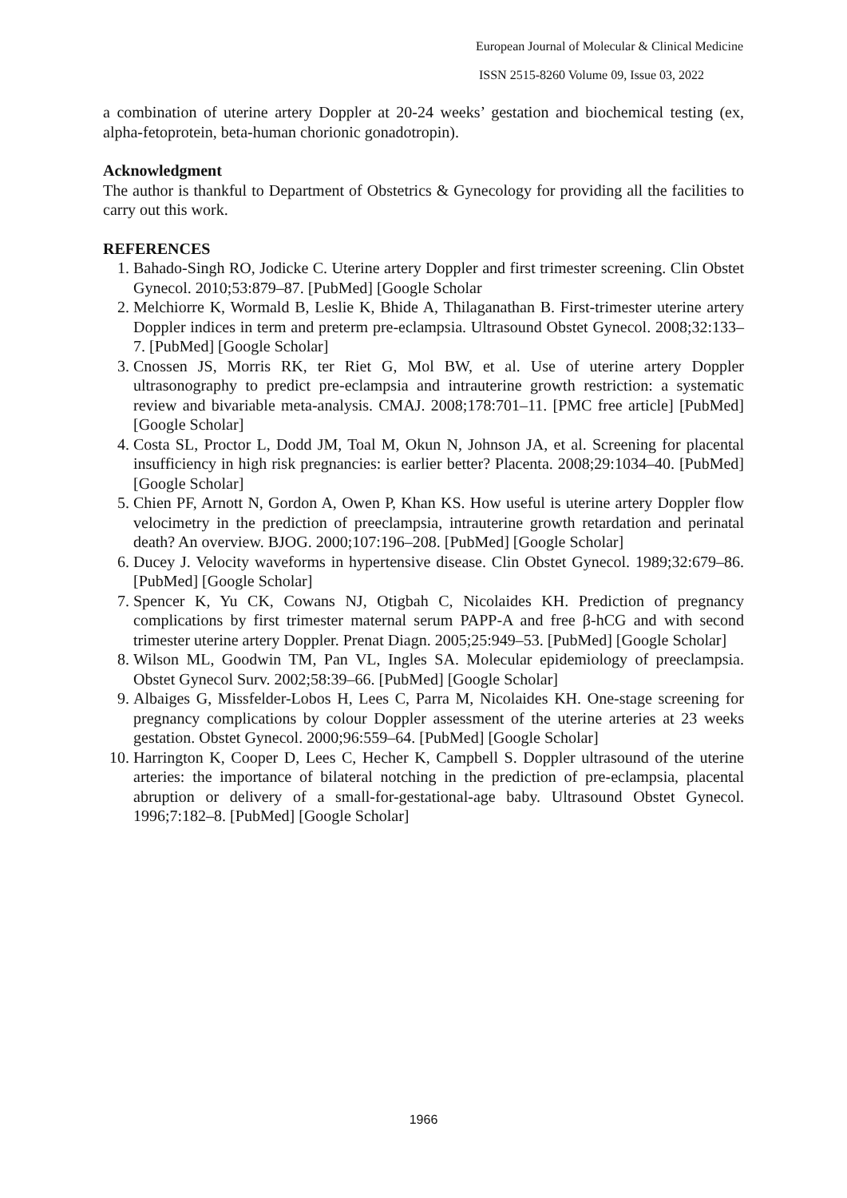European Journal of Molecular & Clinical Medicine
ISSN 2515-8260 Volume 09, Issue 03, 2022
a combination of uterine artery Doppler at 20-24 weeks’ gestation and biochemical testing (ex, alpha-fetoprotein, beta-human chorionic gonadotropin).
Acknowledgment
The author is thankful to Department of Obstetrics & Gynecology for providing all the facilities to carry out this work.
REFERENCES
1. Bahado-Singh RO, Jodicke C. Uterine artery Doppler and first trimester screening. Clin Obstet Gynecol. 2010;53:879–87. [PubMed] [Google Scholar
2. Melchiorre K, Wormald B, Leslie K, Bhide A, Thilaganathan B. First-trimester uterine artery Doppler indices in term and preterm pre-eclampsia. Ultrasound Obstet Gynecol. 2008;32:133–7. [PubMed] [Google Scholar]
3. Cnossen JS, Morris RK, ter Riet G, Mol BW, et al. Use of uterine artery Doppler ultrasonography to predict pre-eclampsia and intrauterine growth restriction: a systematic review and bivariable meta-analysis. CMAJ. 2008;178:701–11. [PMC free article] [PubMed] [Google Scholar]
4. Costa SL, Proctor L, Dodd JM, Toal M, Okun N, Johnson JA, et al. Screening for placental insufficiency in high risk pregnancies: is earlier better? Placenta. 2008;29:1034–40. [PubMed] [Google Scholar]
5. Chien PF, Arnott N, Gordon A, Owen P, Khan KS. How useful is uterine artery Doppler flow velocimetry in the prediction of preeclampsia, intrauterine growth retardation and perinatal death? An overview. BJOG. 2000;107:196–208. [PubMed] [Google Scholar]
6. Ducey J. Velocity waveforms in hypertensive disease. Clin Obstet Gynecol. 1989;32:679–86. [PubMed] [Google Scholar]
7. Spencer K, Yu CK, Cowans NJ, Otigbah C, Nicolaides KH. Prediction of pregnancy complications by first trimester maternal serum PAPP-A and free β-hCG and with second trimester uterine artery Doppler. Prenat Diagn. 2005;25:949–53. [PubMed] [Google Scholar]
8. Wilson ML, Goodwin TM, Pan VL, Ingles SA. Molecular epidemiology of preeclampsia. Obstet Gynecol Surv. 2002;58:39–66. [PubMed] [Google Scholar]
9. Albaiges G, Missfelder-Lobos H, Lees C, Parra M, Nicolaides KH. One-stage screening for pregnancy complications by colour Doppler assessment of the uterine arteries at 23 weeks gestation. Obstet Gynecol. 2000;96:559–64. [PubMed] [Google Scholar]
10. Harrington K, Cooper D, Lees C, Hecher K, Campbell S. Doppler ultrasound of the uterine arteries: the importance of bilateral notching in the prediction of pre-eclampsia, placental abruption or delivery of a small-for-gestational-age baby. Ultrasound Obstet Gynecol. 1996;7:182–8. [PubMed] [Google Scholar]
1966